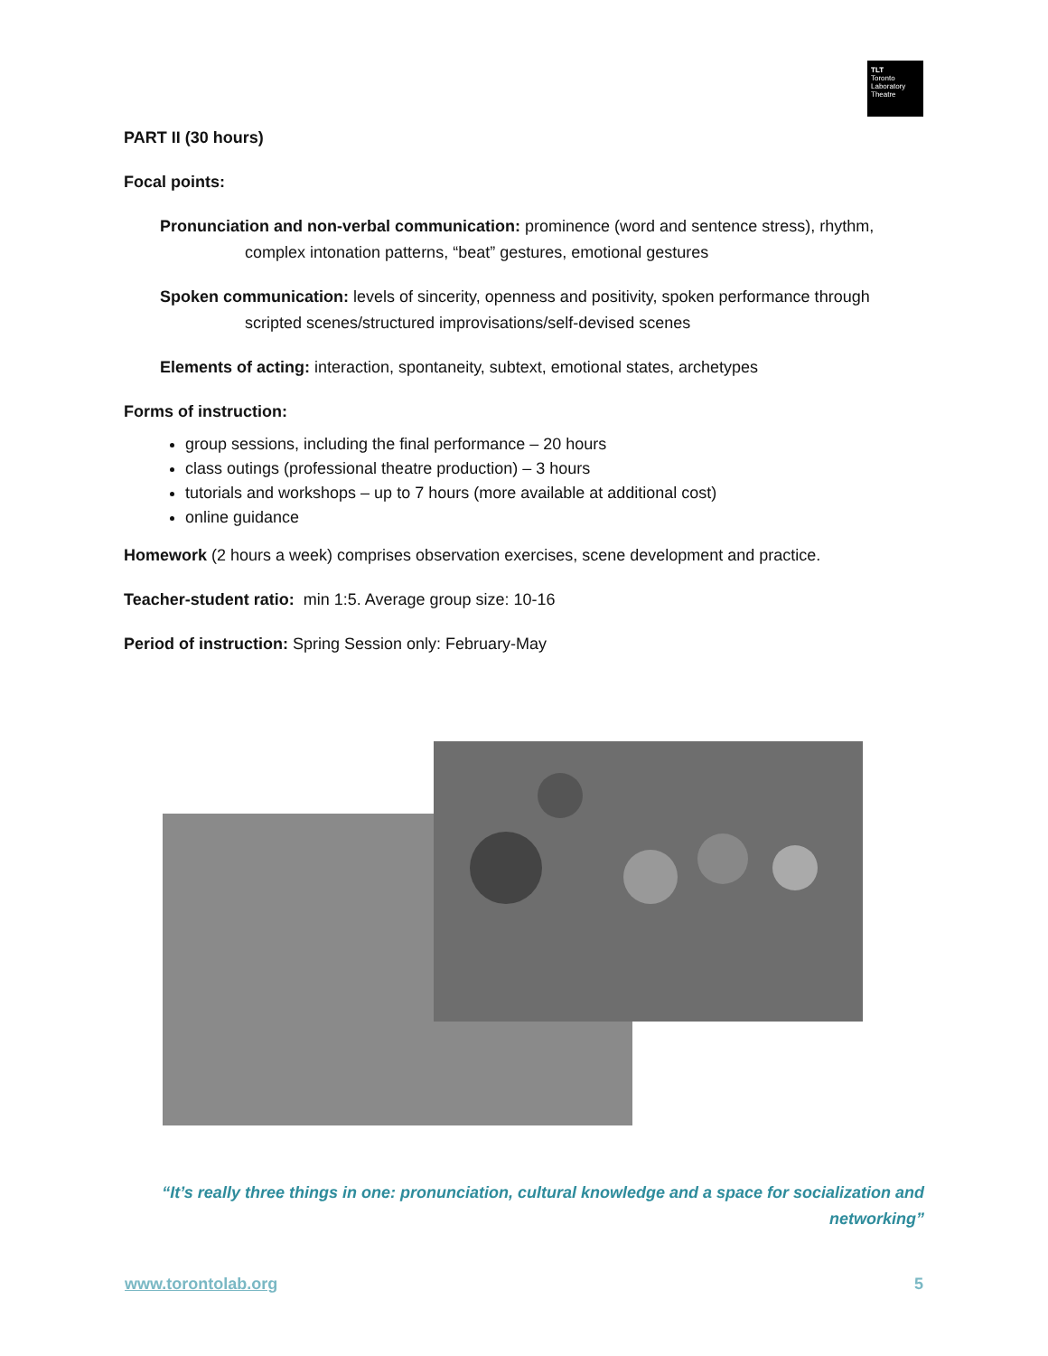TLT
Toronto
Laboratory
Theatre
PART II (30 hours)
Focal points:
Pronunciation and non-verbal communication: prominence (word and sentence stress), rhythm, complex intonation patterns, “beat” gestures, emotional gestures
Spoken communication: levels of sincerity, openness and positivity, spoken performance through scripted scenes/structured improvisations/self-devised scenes
Elements of acting: interaction, spontaneity, subtext, emotional states, archetypes
Forms of instruction:
group sessions, including the final performance – 20 hours
class outings (professional theatre production) – 3 hours
tutorials and workshops – up to 7 hours (more available at additional cost)
online guidance
Homework (2 hours a week) comprises observation exercises, scene development and practice.
Teacher-student ratio: min 1:5. Average group size: 10-16
Period of instruction: Spring Session only: February-May
“It’s really three things in one: pronunciation, cultural knowledge and a space for socialization and networking”
www.torontolab.org 5